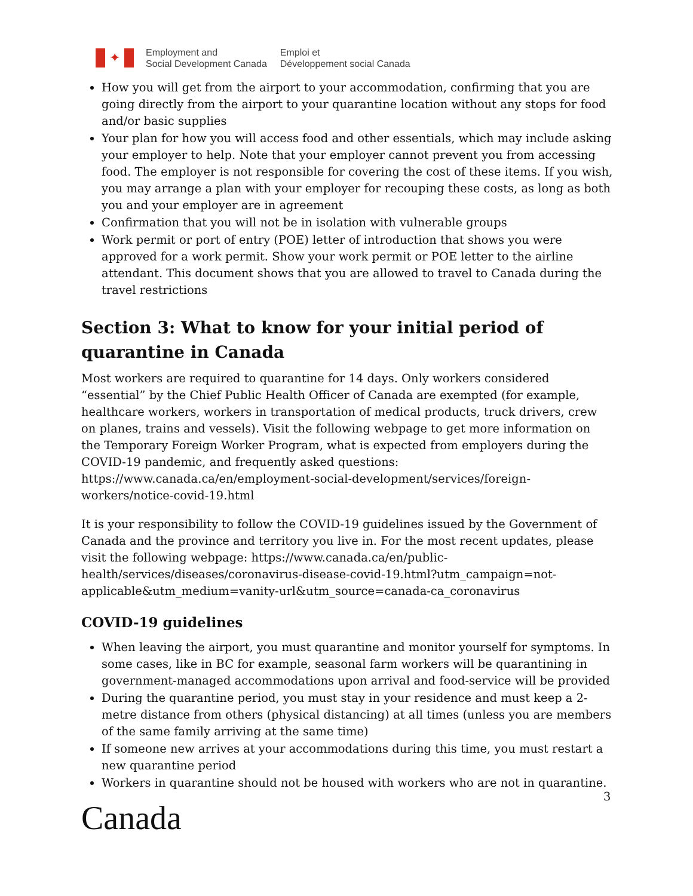✦
Employment and
Social Development Canada
Emploi et
Développement social Canada
How you will get from the airport to your accommodation, confirming that you are going directly from the airport to your quarantine location without any stops for food and/or basic supplies
Your plan for how you will access food and other essentials, which may include asking your employer to help. Note that your employer cannot prevent you from accessing food. The employer is not responsible for covering the cost of these items. If you wish, you may arrange a plan with your employer for recouping these costs, as long as both you and your employer are in agreement
Confirmation that you will not be in isolation with vulnerable groups
Work permit or port of entry (POE) letter of introduction that shows you were approved for a work permit. Show your work permit or POE letter to the airline attendant. This document shows that you are allowed to travel to Canada during the travel restrictions
Section 3: What to know for your initial period of quarantine in Canada
Most workers are required to quarantine for 14 days. Only workers considered “essential” by the Chief Public Health Officer of Canada are exempted (for example, healthcare workers, workers in transportation of medical products, truck drivers, crew on planes, trains and vessels). Visit the following webpage to get more information on the Temporary Foreign Worker Program, what is expected from employers during the COVID-19 pandemic, and frequently asked questions: https://www.canada.ca/en/employment-social-development/services/foreign-workers/notice-covid-19.html
It is your responsibility to follow the COVID-19 guidelines issued by the Government of Canada and the province and territory you live in. For the most recent updates, please visit the following webpage: https://www.canada.ca/en/public-health/services/diseases/coronavirus-disease-covid-19.html?utm_campaign=not-applicable&utm_medium=vanity-url&utm_source=canada-ca_coronavirus
COVID-19 guidelines
When leaving the airport, you must quarantine and monitor yourself for symptoms. In some cases, like in BC for example, seasonal farm workers will be quarantining in government-managed accommodations upon arrival and food-service will be provided
During the quarantine period, you must stay in your residence and must keep a 2-metre distance from others (physical distancing) at all times (unless you are members of the same family arriving at the same time)
If someone new arrives at your accommodations during this time, you must restart a new quarantine period
Workers in quarantine should not be housed with workers who are not in quarantine.
3
Canada